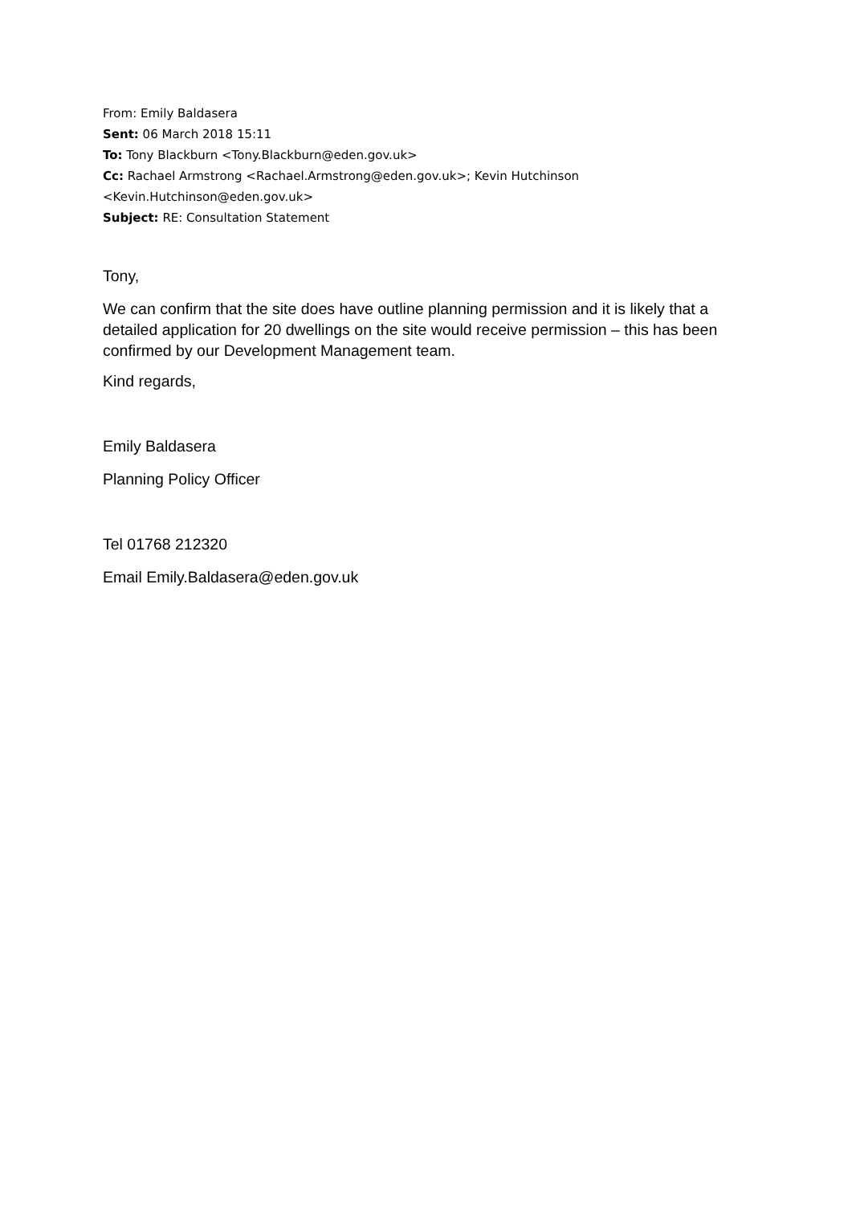From: Emily Baldasera
Sent: 06 March 2018 15:11
To: Tony Blackburn <Tony.Blackburn@eden.gov.uk>
Cc: Rachael Armstrong <Rachael.Armstrong@eden.gov.uk>; Kevin Hutchinson
<Kevin.Hutchinson@eden.gov.uk>
Subject: RE: Consultation Statement
Tony,
We can confirm that the site does have outline planning permission and it is likely that a detailed application for 20 dwellings on the site would receive permission – this has been confirmed by our Development Management team.
Kind regards,
Emily Baldasera
Planning Policy Officer
Tel 01768 212320
Email Emily.Baldasera@eden.gov.uk